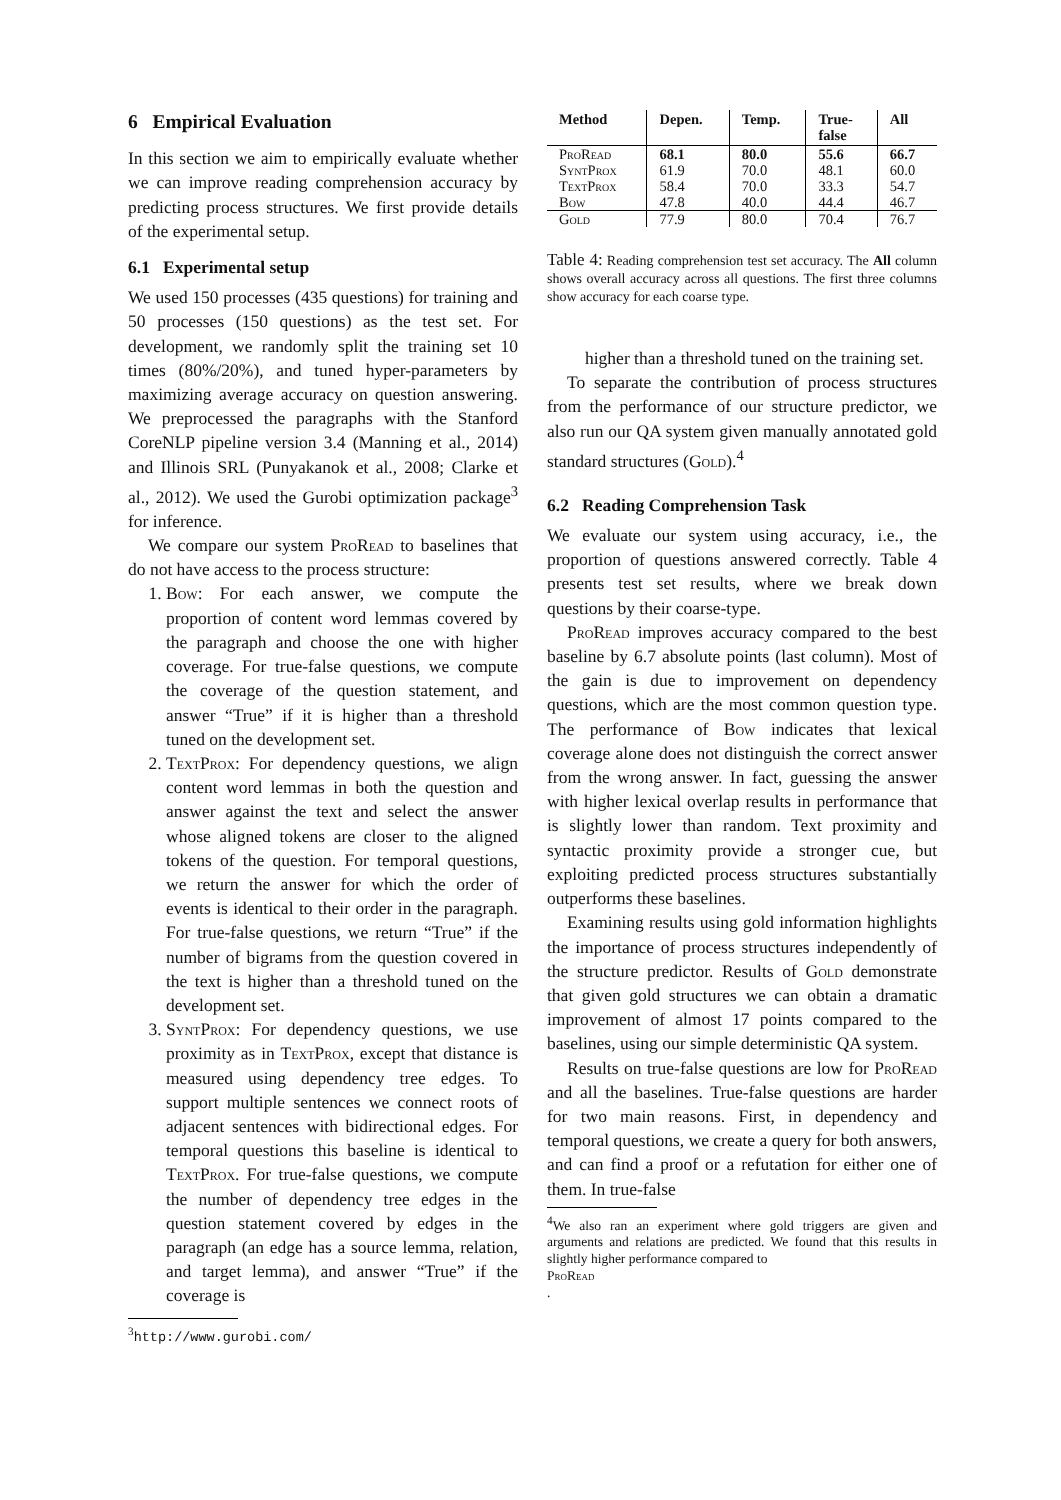6 Empirical Evaluation
In this section we aim to empirically evaluate whether we can improve reading comprehension accuracy by predicting process structures. We first provide details of the experimental setup.
6.1 Experimental setup
We used 150 processes (435 questions) for training and 50 processes (150 questions) as the test set. For development, we randomly split the training set 10 times (80%/20%), and tuned hyper-parameters by maximizing average accuracy on question answering. We preprocessed the paragraphs with the Stanford CoreNLP pipeline version 3.4 (Manning et al., 2014) and Illinois SRL (Punyakanok et al., 2008; Clarke et al., 2012). We used the Gurobi optimization package<sup>3</sup> for inference.
We compare our system ProRead to baselines that do not have access to the process structure:
1. Bow: For each answer, we compute the proportion of content word lemmas covered by the paragraph and choose the one with higher coverage. For true-false questions, we compute the coverage of the question statement, and answer “True” if it is higher than a threshold tuned on the development set.
2. TextProx: For dependency questions, we align content word lemmas in both the question and answer against the text and select the answer whose aligned tokens are closer to the aligned tokens of the question. For temporal questions, we return the answer for which the order of events is identical to their order in the paragraph. For true-false questions, we return “True” if the number of bigrams from the question covered in the text is higher than a threshold tuned on the development set.
3. SyntProx: For dependency questions, we use proximity as in TextProx, except that distance is measured using dependency tree edges. To support multiple sentences we connect roots of adjacent sentences with bidirectional edges. For temporal questions this baseline is identical to TextProx. For true-false questions, we compute the number of dependency tree edges in the question statement covered by edges in the paragraph (an edge has a source lemma, relation, and target lemma), and answer “True” if the coverage is
<sup>3</sup> http://www.gurobi.com/
| Method | Depen. | Temp. | True- false | All |
| --- | --- | --- | --- | --- |
| ProRead | 68.1 | 80.0 | 55.6 | 66.7 |
| SyntProx | 61.9 | 70.0 | 48.1 | 60.0 |
| TextProx | 58.4 | 70.0 | 33.3 | 54.7 |
| Bow | 47.8 | 40.0 | 44.4 | 46.7 |
| Gold | 77.9 | 80.0 | 70.4 | 76.7 |
Table 4: Reading comprehension test set accuracy. The All column shows overall accuracy across all questions. The first three columns show accuracy for each coarse type.
higher than a threshold tuned on the training set.
To separate the contribution of process structures from the performance of our structure predictor, we also run our QA system given manually annotated gold standard structures (Gold).<sup>4</sup>
6.2 Reading Comprehension Task
We evaluate our system using accuracy, i.e., the proportion of questions answered correctly. Table 4 presents test set results, where we break down questions by their coarse-type.
ProRead improves accuracy compared to the best baseline by 6.7 absolute points (last column). Most of the gain is due to improvement on dependency questions, which are the most common question type. The performance of Bow indicates that lexical coverage alone does not distinguish the correct answer from the wrong answer. In fact, guessing the answer with higher lexical overlap results in performance that is slightly lower than random. Text proximity and syntactic proximity provide a stronger cue, but exploiting predicted process structures substantially outperforms these baselines.
Examining results using gold information highlights the importance of process structures independently of the structure predictor. Results of Gold demonstrate that given gold structures we can obtain a dramatic improvement of almost 17 points compared to the baselines, using our simple deterministic QA system.
Results on true-false questions are low for ProRead and all the baselines. True-false questions are harder for two main reasons. First, in dependency and temporal questions, we create a query for both answers, and can find a proof or a refutation for either one of them. In true-false
<sup>4</sup> We also ran an experiment where gold triggers are given and arguments and relations are predicted. We found that this results in slightly higher performance compared to
ProRead.